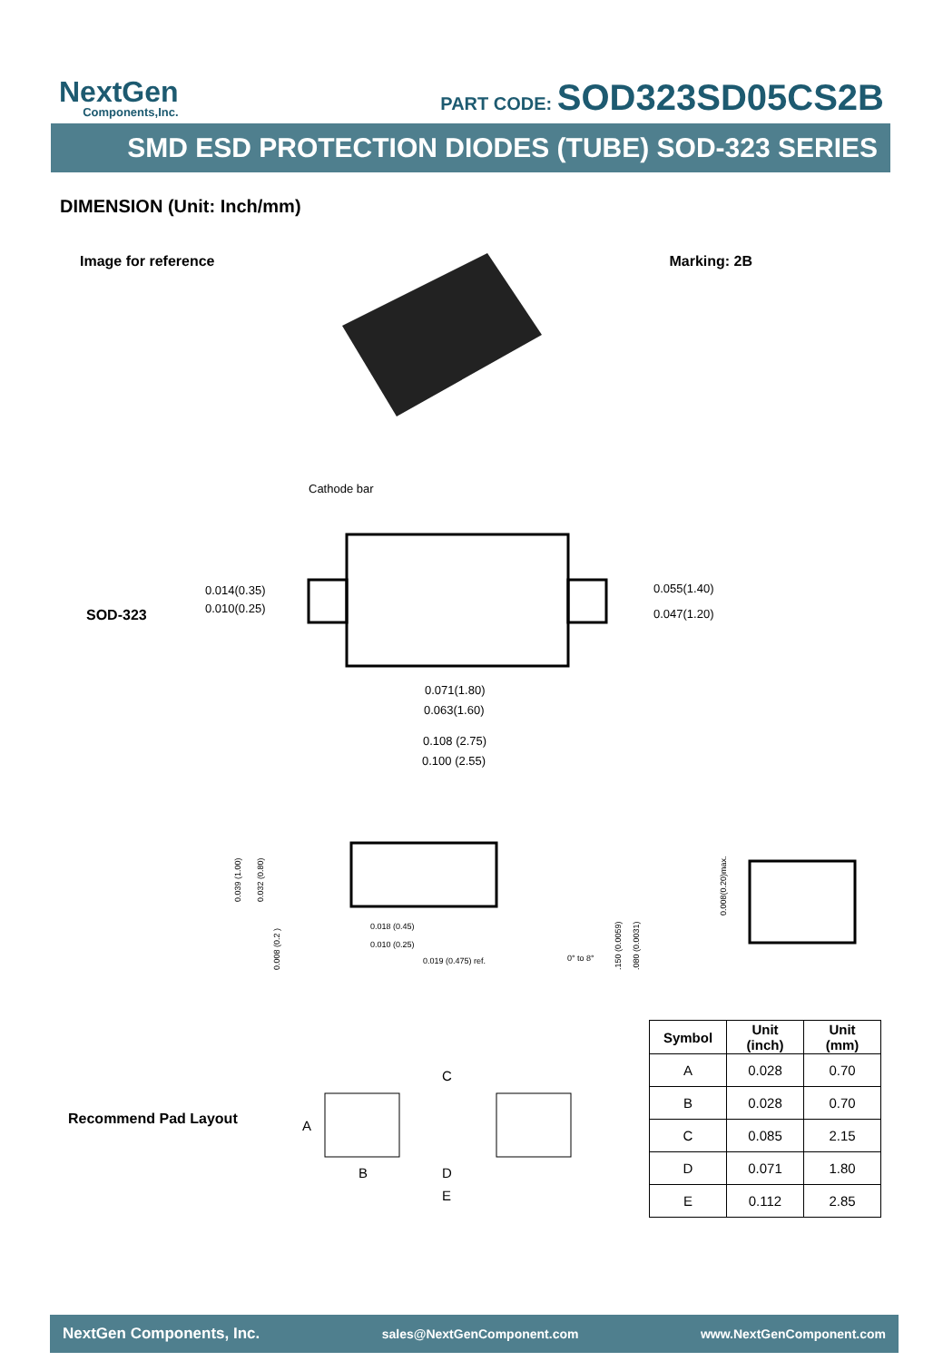NextGen
Components,Inc.
PART CODE: SOD323SD05CS2B
SMD ESD PROTECTION DIODES (TUBE) SOD-323 SERIES
DIMENSION (Unit: Inch/mm)
Image for reference Marking: 2B
SOD-323
Cathode bar
0.014(0.35)
0.010(0.25)
0.055(1.40)
0.047(1.20)
0.071(1.80)
0.063(1.60)
0.108 (2.75)
0.100 (2.55)
0.039 (1.00)
0.032 (0.80)
0.008 (0.2 )
0.018 (0.45)
0.010 (0.25)
0.019 (0.475) ref.
0° to 8°
0.150 (0.0059)
0.080 (0.0031)
0.008(0.20)max.
Recommend Pad Layout
C
A
B
D
E
| Symbol | Unit (inch) | Unit (mm) |
| --- | --- | --- |
| A | 0.028 | 0.70 |
| B | 0.028 | 0.70 |
| C | 0.085 | 2.15 |
| D | 0.071 | 1.80 |
| E | 0.112 | 2.85 |
NextGen Components, Inc. sales@NextGenComponent.com www.NextGenComponent.com